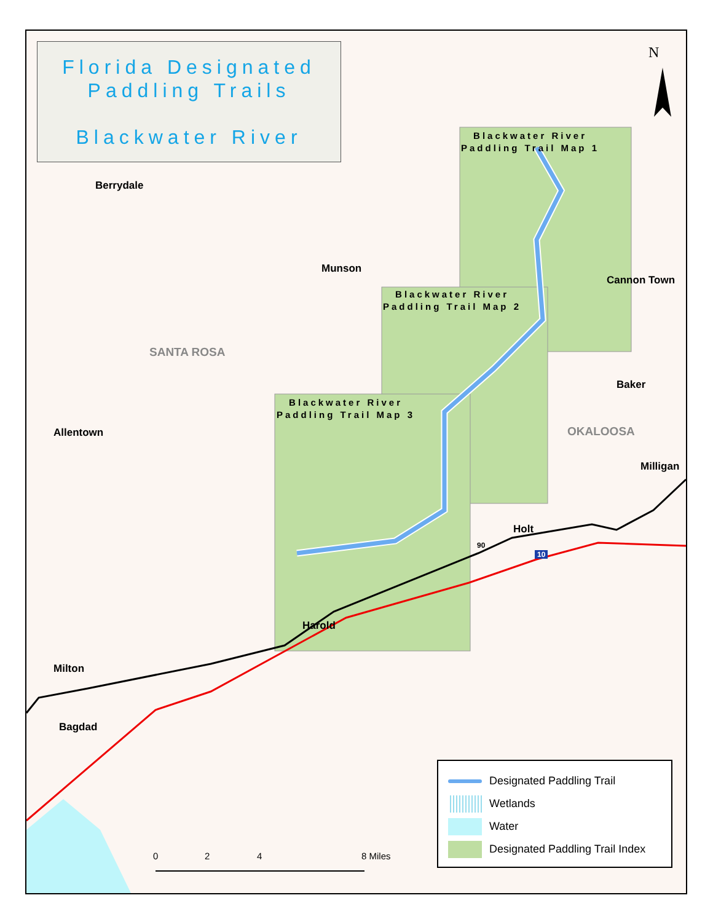Florida Designated
Paddling Trails
Blackwater River
N
Blackwater River
Paddling Trail Map 1
Blackwater River
Paddling Trail Map 2
Blackwater River
Paddling Trail Map 3
Berrydale
Munson
Cannon Town
SANTA ROSA
Baker
Allentown OKALOOSA
Milligan
Holt
90
10
Harold
Milton
Bagdad
0 2 4 8 Miles
Designated Paddling Trail
Wetlands
Water
Designated Paddling Trail Index